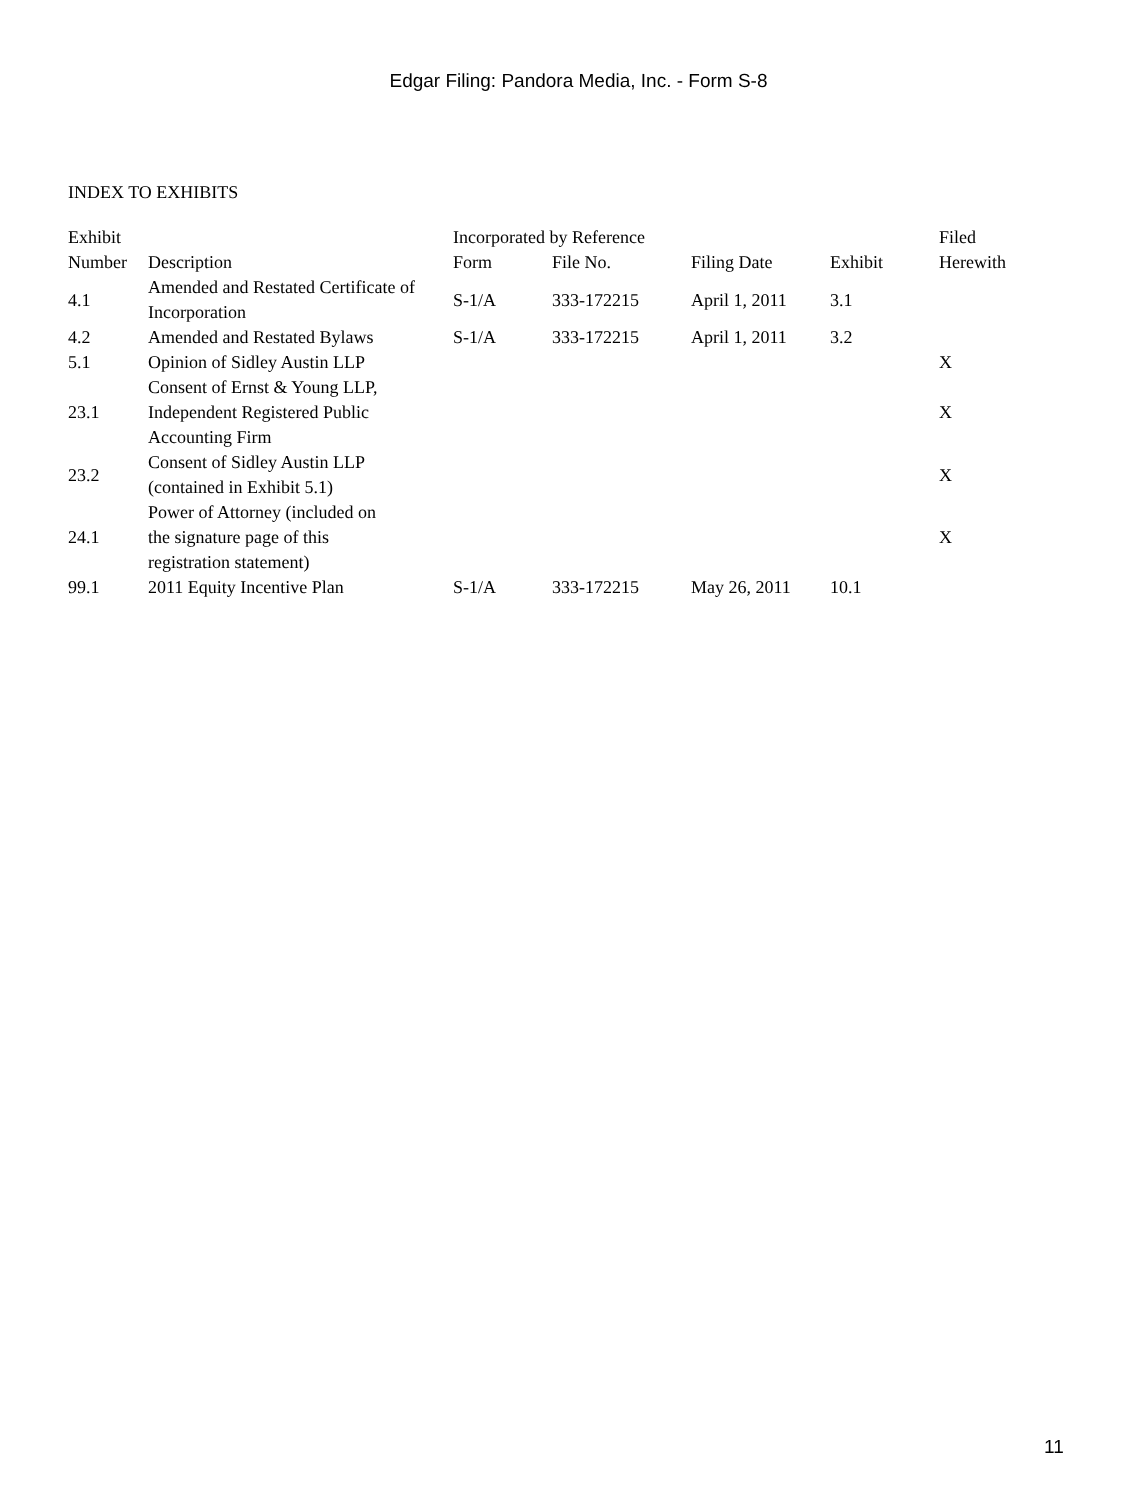Edgar Filing: Pandora Media, Inc. - Form S-8
INDEX TO EXHIBITS
| Exhibit | | Incorporated by Reference | | | | Filed |
| --- | --- | --- | --- | --- | --- | --- |
| Number | Description | Form | File No. | Filing Date | Exhibit | Herewith |
| 4.1 | Amended and Restated Certificate of Incorporation | S-1/A | 333-172215 | April 1, 2011 | 3.1 | |
| 4.2 | Amended and Restated Bylaws | S-1/A | 333-172215 | April 1, 2011 | 3.2 | |
| 5.1 | Opinion of Sidley Austin LLP | | | | | X |
| 23.1 | Consent of Ernst & Young LLP, Independent Registered Public Accounting Firm | | | | | X |
| 23.2 | Consent of Sidley Austin LLP (contained in Exhibit 5.1) | | | | | X |
| 24.1 | Power of Attorney (included on the signature page of this registration statement) | | | | | X |
| 99.1 | 2011 Equity Incentive Plan | S-1/A | 333-172215 | May 26, 2011 | 10.1 | |
11